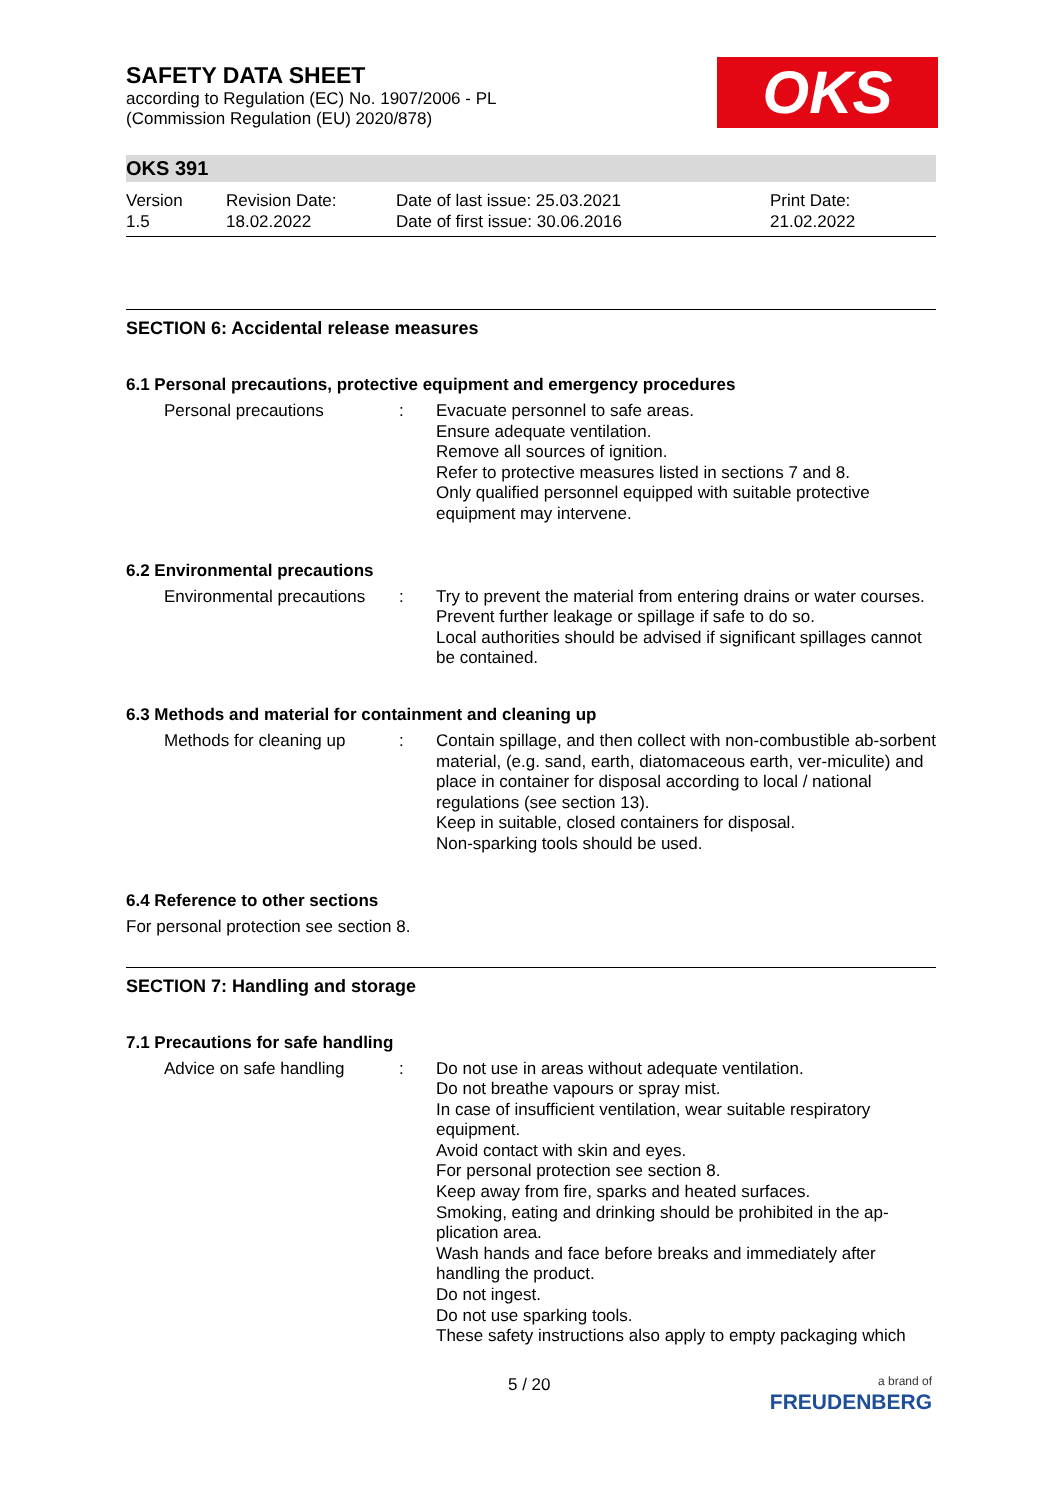OKS
SAFETY DATA SHEET
according to Regulation (EC) No. 1907/2006 - PL
(Commission Regulation (EU) 2020/878)
OKS 391
Version
1.5
Revision Date:
18.02.2022
Date of last issue: 25.03.2021
Date of first issue: 30.06.2016
Print Date:
21.02.2022
SECTION 6: Accidental release measures
6.1 Personal precautions, protective equipment and emergency procedures
Personal precautions : Evacuate personnel to safe areas.
Ensure adequate ventilation.
Remove all sources of ignition.
Refer to protective measures listed in sections 7 and 8.
Only qualified personnel equipped with suitable protective equipment may intervene.
6.2 Environmental precautions
Environmental precautions
: Try to prevent the material from entering drains or water courses.
Prevent further leakage or spillage if safe to do so.
Local authorities should be advised if significant spillages cannot be contained.
6.3 Methods and material for containment and cleaning up
Methods for cleaning up : Contain spillage, and then collect with non-combustible ab-sorbent material, (e.g. sand, earth, diatomaceous earth, ver-miculite) and place in container for disposal according to local / national regulations (see section 13).
Keep in suitable, closed containers for disposal.
Non-sparking tools should be used.
6.4 Reference to other sections
For personal protection see section 8.
SECTION 7: Handling and storage
7.1 Precautions for safe handling
Advice on safe handling : Do not use in areas without adequate ventilation.
Do not breathe vapours or spray mist.
In case of insufficient ventilation, wear suitable respiratory equipment.
Avoid contact with skin and eyes.
For personal protection see section 8.
Keep away from fire, sparks and heated surfaces.
Smoking, eating and drinking should be prohibited in the ap-plication area.
Wash hands and face before breaks and immediately after handling the product.
Do not ingest.
Do not use sparking tools.
These safety instructions also apply to empty packaging which
5 / 20
a brand of
FREUDENBERG